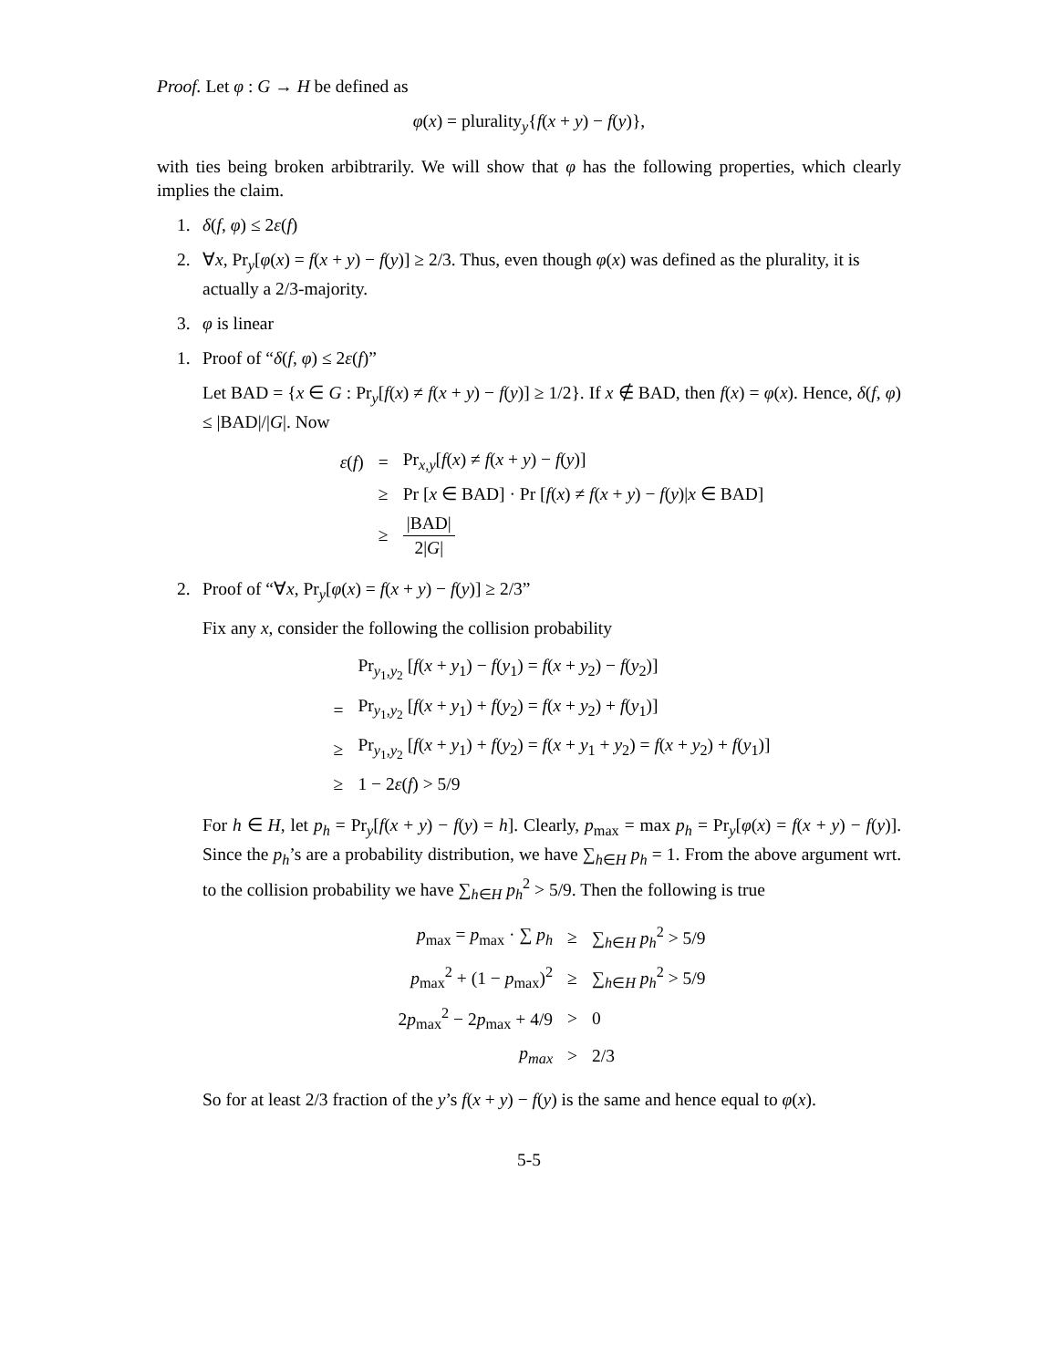Proof. Let φ : G → H be defined as
φ(x) = plurality<sub>y</sub>{f(x + y) − f(y)},
with ties being broken arbibtrarily. We will show that φ has the following properties, which clearly implies the claim.
1. δ(f, φ) ≤ 2ε(f)
2. ∀x, Pr<sub>y</sub>[φ(x) = f(x + y) − f(y)] ≥ 2/3. Thus, even though φ(x) was defined as the plurality, it is actually a 2/3-majority.
3. φ is linear
1. Proof of “δ(f, φ) ≤ 2ε(f)”
Let BAD = {x ∈ G : Pr<sub>y</sub>[f(x) ≠ f(x + y) − f(y)] ≥ 1/2}. If x ∉ BAD, then f(x) = φ(x). Hence, δ(f, φ) ≤ |BAD|/|G|. Now
| ε ( f ) | = | Pr<sub>x,y</sub>[ f ( x ) ≠ f ( x + y ) − f ( y )] |
| | ≥ | Pr [ x ∈ BAD] · Pr [ f ( x ) ≠ f ( x + y ) − f ( y )/ x ∈ BAD] |
| | ≥ | /BAD/ 2/ G / |
2. Proof of “∀x, Pr<sub>y</sub>[φ(x) = f(x + y) − f(y)] ≥ 2/3”
Fix any x, consider the following the collision probability
| | Pr<sub>y<sub>1</sub>,y<sub>2</sub></sub> [ f ( x + y<sub>1</sub>) − f ( y<sub>1</sub>) = f ( x + y<sub>2</sub>) − f ( y<sub>2</sub>)] |
| = | Pr<sub>y<sub>1</sub>,y<sub>2</sub></sub> [ f ( x + y<sub>1</sub>) + f ( y<sub>2</sub>) = f ( x + y<sub>2</sub>) + f ( y<sub>1</sub>)] |
| ≥ | Pr<sub>y<sub>1</sub>,y<sub>2</sub></sub> [ f ( x + y<sub>1</sub>) + f ( y<sub>2</sub>) = f ( x + y<sub>1</sub> + y<sub>2</sub>) = f ( x + y<sub>2</sub>) + f ( y<sub>1</sub>)] |
| ≥ | 1 − 2 ε ( f ) > 5/9 |
For h ∈ H, let p<sub>h</sub> = Pr<sub>y</sub>[f(x + y) − f(y) = h]. Clearly, p<sub>max</sub> = max p<sub>h</sub> = Pr<sub>y</sub>[φ(x) = f(x + y) − f(y)]. Since the p<sub>h</sub>’s are a probability distribution, we have ∑<sub>h∈H</sub> p<sub>h</sub> = 1. From the above argument wrt. to the collision probability we have ∑<sub>h∈H</sub> p<sub>h</sub><sup>2</sup> > 5/9. Then the following is true
| p<sub>max</sub> = p<sub>max</sub> · ∑ p<sub>h</sub> | ≥ | ∑<sub>h∈H</sub> p<sub>h</sub><sup>2</sup> > 5/9 |
| p<sub>max</sub><sup>2</sup> + (1 − p<sub>max</sub>)<sup>2</sup> | ≥ | ∑<sub>h∈H</sub> p<sub>h</sub><sup>2</sup> > 5/9 |
| 2 p<sub>max</sub><sup>2</sup> − 2 p<sub>max</sub> + 4/9 | > | 0 |
| p<sub>max</sub> | > | 2/3 |
So for at least 2/3 fraction of the y’s f(x + y) − f(y) is the same and hence equal to φ(x).
5-5